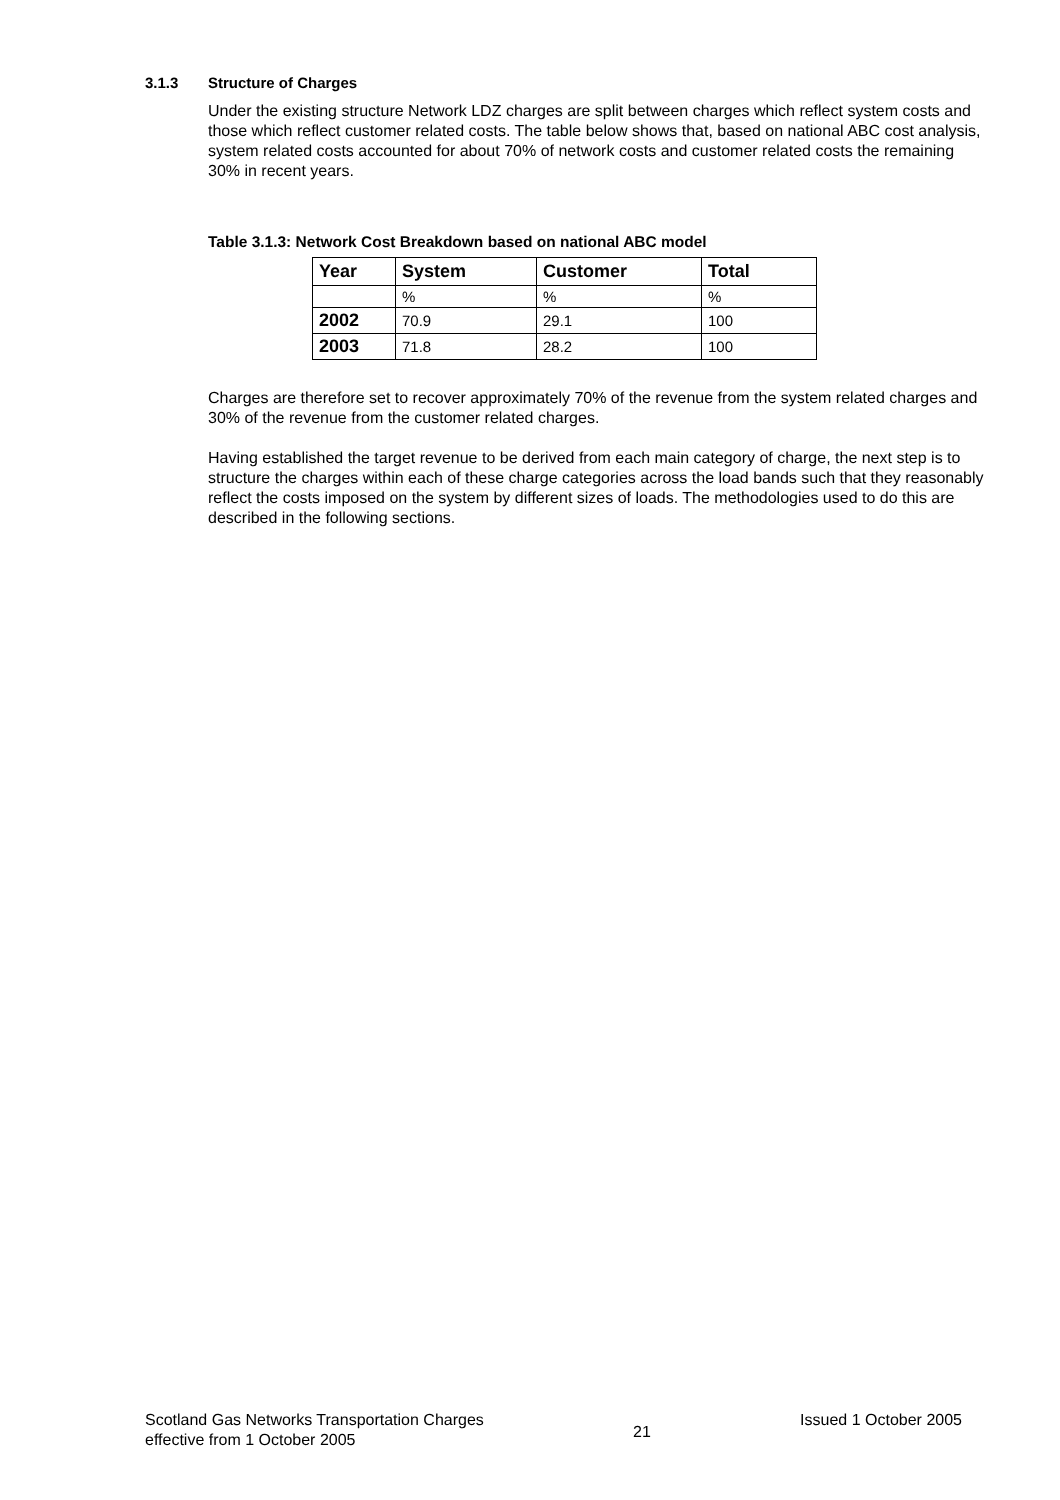3.1.3 Structure of Charges
Under the existing structure Network LDZ charges are split between charges which reflect system costs and those which reflect customer related costs. The table below shows that, based on national ABC cost analysis, system related costs accounted for about 70% of network costs and customer related costs the remaining 30% in recent years.
Table 3.1.3: Network Cost Breakdown based on national ABC model
| Year | System | Customer | Total |
| --- | --- | --- | --- |
| | % | % | % |
| 2002 | 70.9 | 29.1 | 100 |
| 2003 | 71.8 | 28.2 | 100 |
Charges are therefore set to recover approximately 70% of the revenue from the system related charges and 30% of the revenue from the customer related charges.
Having established the target revenue to be derived from each main category of charge, the next step is to structure the charges within each of these charge categories across the load bands such that they reasonably reflect the costs imposed on the system by different sizes of loads. The methodologies used to do this are described in the following sections.
Scotland Gas Networks Transportation Charges
effective from 1 October 2005
21
Issued 1 October 2005